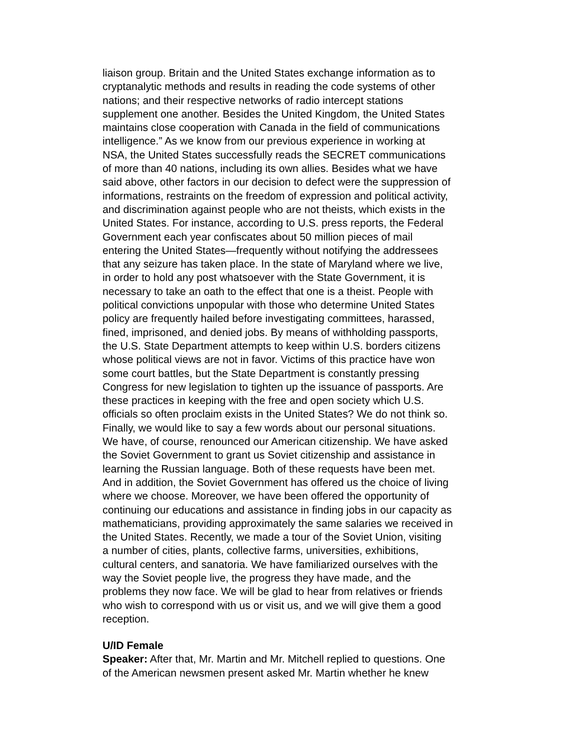liaison group. Britain and the United States exchange information as to cryptanalytic methods and results in reading the code systems of other nations; and their respective networks of radio intercept stations supplement one another. Besides the United Kingdom, the United States maintains close cooperation with Canada in the field of communications intelligence.” As we know from our previous experience in working at NSA, the United States successfully reads the SECRET communications of more than 40 nations, including its own allies. Besides what we have said above, other factors in our decision to defect were the suppression of informations, restraints on the freedom of expression and political activity, and discrimination against people who are not theists, which exists in the United States. For instance, according to U.S. press reports, the Federal Government each year confiscates about 50 million pieces of mail entering the United States—frequently without notifying the addressees that any seizure has taken place. In the state of Maryland where we live, in order to hold any post whatsoever with the State Government, it is necessary to take an oath to the effect that one is a theist. People with political convictions unpopular with those who determine United States policy are frequently hailed before investigating committees, harassed, fined, imprisoned, and denied jobs. By means of withholding passports, the U.S. State Department attempts to keep within U.S. borders citizens whose political views are not in favor. Victims of this practice have won some court battles, but the State Department is constantly pressing Congress for new legislation to tighten up the issuance of passports. Are these practices in keeping with the free and open society which U.S. officials so often proclaim exists in the United States? We do not think so. Finally, we would like to say a few words about our personal situations. We have, of course, renounced our American citizenship. We have asked the Soviet Government to grant us Soviet citizenship and assistance in learning the Russian language. Both of these requests have been met. And in addition, the Soviet Government has offered us the choice of living where we choose. Moreover, we have been offered the opportunity of continuing our educations and assistance in finding jobs in our capacity as mathematicians, providing approximately the same salaries we received in the United States. Recently, we made a tour of the Soviet Union, visiting a number of cities, plants, collective farms, universities, exhibitions, cultural centers, and sanatoria. We have familiarized ourselves with the way the Soviet people live, the progress they have made, and the problems they now face. We will be glad to hear from relatives or friends who wish to correspond with us or visit us, and we will give them a good reception.
U/ID Female
Speaker: After that, Mr. Martin and Mr. Mitchell replied to questions. One of the American newsmen present asked Mr. Martin whether he knew